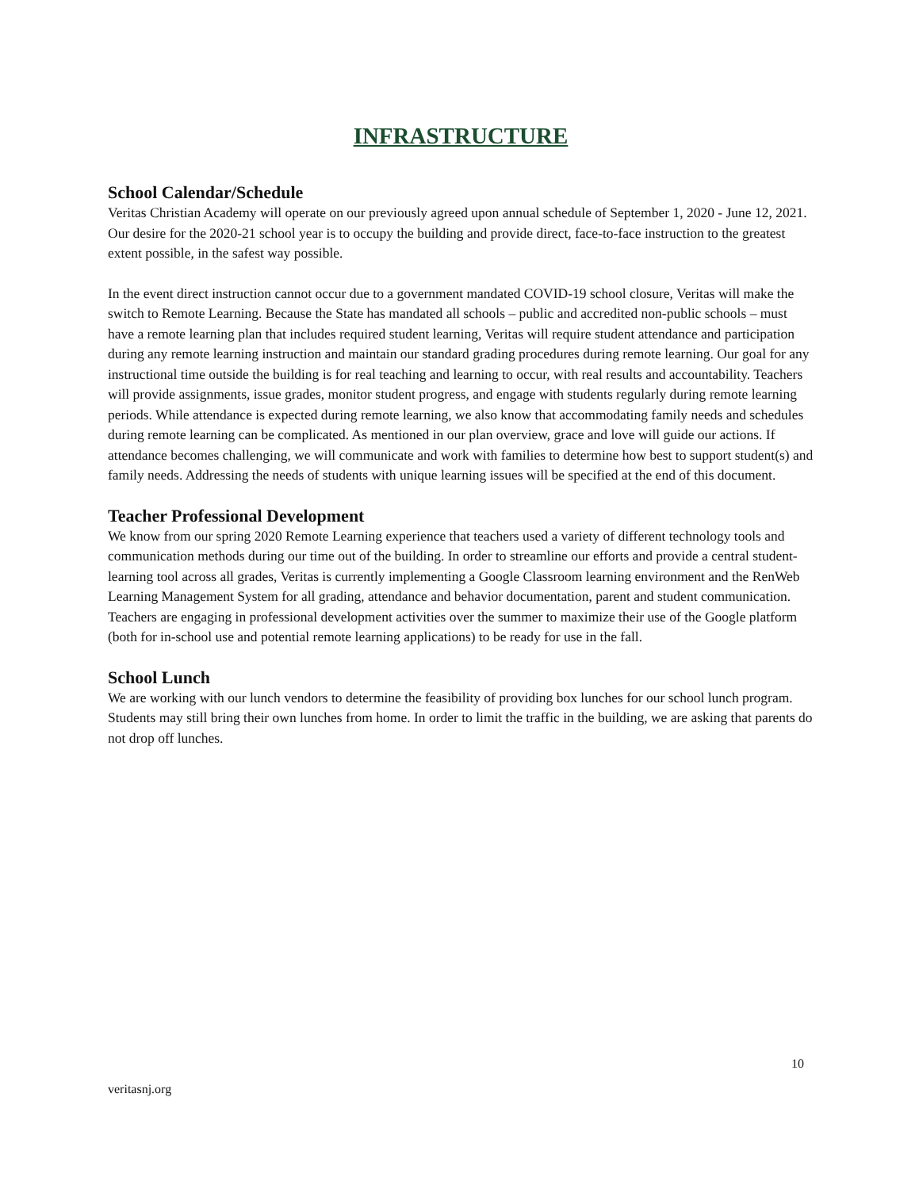INFRASTRUCTURE
School Calendar/Schedule
Veritas Christian Academy will operate on our previously agreed upon annual schedule of September 1, 2020 - June 12, 2021. Our desire for the 2020-21 school year is to occupy the building and provide direct, face-to-face instruction to the greatest extent possible, in the safest way possible.
In the event direct instruction cannot occur due to a government mandated COVID-19 school closure, Veritas will make the switch to Remote Learning. Because the State has mandated all schools – public and accredited non-public schools – must have a remote learning plan that includes required student learning, Veritas will require student attendance and participation during any remote learning instruction and maintain our standard grading procedures during remote learning. Our goal for any instructional time outside the building is for real teaching and learning to occur, with real results and accountability. Teachers will provide assignments, issue grades, monitor student progress, and engage with students regularly during remote learning periods. While attendance is expected during remote learning, we also know that accommodating family needs and schedules during remote learning can be complicated. As mentioned in our plan overview, grace and love will guide our actions. If attendance becomes challenging, we will communicate and work with families to determine how best to support student(s) and family needs. Addressing the needs of students with unique learning issues will be specified at the end of this document.
Teacher Professional Development
We know from our spring 2020 Remote Learning experience that teachers used a variety of different technology tools and communication methods during our time out of the building. In order to streamline our efforts and provide a central student-learning tool across all grades, Veritas is currently implementing a Google Classroom learning environment and the RenWeb Learning Management System for all grading, attendance and behavior documentation, parent and student communication. Teachers are engaging in professional development activities over the summer to maximize their use of the Google platform (both for in-school use and potential remote learning applications) to be ready for use in the fall.
School Lunch
We are working with our lunch vendors to determine the feasibility of providing box lunches for our school lunch program. Students may still bring their own lunches from home. In order to limit the traffic in the building, we are asking that parents do not drop off lunches.
10
veritasnj.org